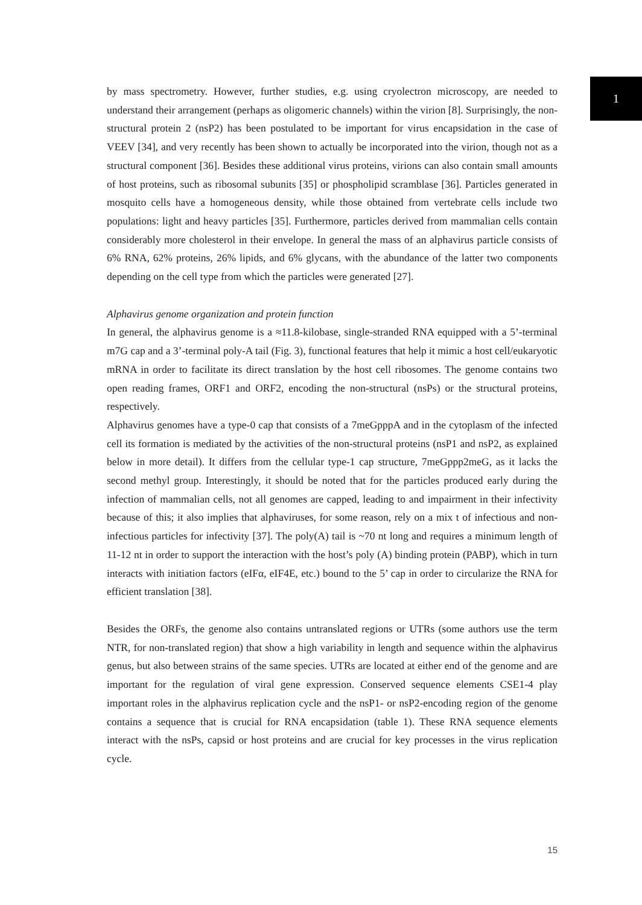1
by mass spectrometry. However, further studies, e.g. using cryolectron microscopy, are needed to understand their arrangement (perhaps as oligomeric channels) within the virion [8]. Surprisingly, the non-structural protein 2 (nsP2) has been postulated to be important for virus encapsidation in the case of VEEV [34], and very recently has been shown to actually be incorporated into the virion, though not as a structural component [36]. Besides these additional virus proteins, virions can also contain small amounts of host proteins, such as ribosomal subunits [35] or phospholipid scramblase [36]. Particles generated in mosquito cells have a homogeneous density, while those obtained from vertebrate cells include two populations: light and heavy particles [35]. Furthermore, particles derived from mammalian cells contain considerably more cholesterol in their envelope. In general the mass of an alphavirus particle consists of 6% RNA, 62% proteins, 26% lipids, and 6% glycans, with the abundance of the latter two components depending on the cell type from which the particles were generated [27].
Alphavirus genome organization and protein function
In general, the alphavirus genome is a ≈11.8-kilobase, single-stranded RNA equipped with a 5’-terminal m7G cap and a 3’-terminal poly-A tail (Fig. 3), functional features that help it mimic a host cell/eukaryotic mRNA in order to facilitate its direct translation by the host cell ribosomes. The genome contains two open reading frames, ORF1 and ORF2, encoding the non-structural (nsPs) or the structural proteins, respectively.
Alphavirus genomes have a type-0 cap that consists of a 7meGpppA and in the cytoplasm of the infected cell its formation is mediated by the activities of the non-structural proteins (nsP1 and nsP2, as explained below in more detail). It differs from the cellular type-1 cap structure, 7meGppp2meG, as it lacks the second methyl group. Interestingly, it should be noted that for the particles produced early during the infection of mammalian cells, not all genomes are capped, leading to and impairment in their infectivity because of this; it also implies that alphaviruses, for some reason, rely on a mix t of infectious and non-infectious particles for infectivity [37]. The poly(A) tail is ~70 nt long and requires a minimum length of 11-12 nt in order to support the interaction with the host’s poly (A) binding protein (PABP), which in turn interacts with initiation factors (eIFα, eIF4E, etc.) bound to the 5’ cap in order to circularize the RNA for efficient translation [38].
Besides the ORFs, the genome also contains untranslated regions or UTRs (some authors use the term NTR, for non-translated region) that show a high variability in length and sequence within the alphavirus genus, but also between strains of the same species. UTRs are located at either end of the genome and are important for the regulation of viral gene expression. Conserved sequence elements CSE1-4 play important roles in the alphavirus replication cycle and the nsP1- or nsP2-encoding region of the genome contains a sequence that is crucial for RNA encapsidation (table 1). These RNA sequence elements interact with the nsPs, capsid or host proteins and are crucial for key processes in the virus replication cycle.
15